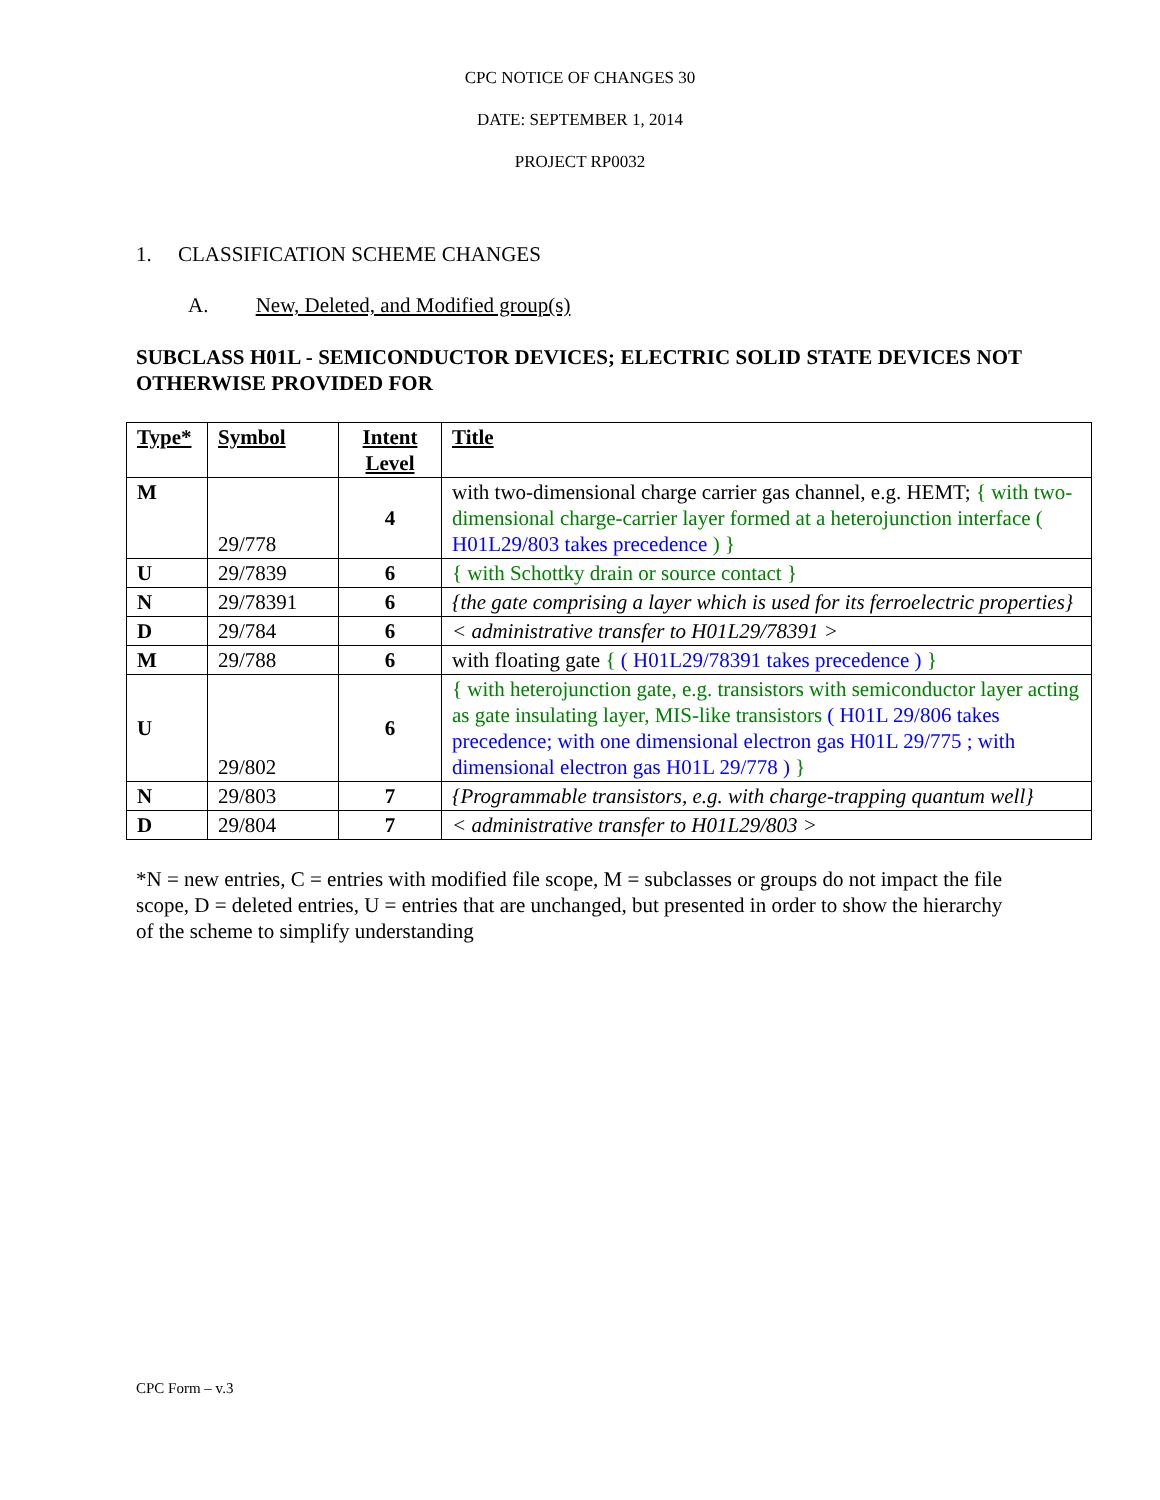CPC NOTICE OF CHANGES 30
DATE: SEPTEMBER 1, 2014
PROJECT RP0032
1. CLASSIFICATION SCHEME CHANGES
A. New, Deleted, and Modified group(s)
SUBCLASS H01L - SEMICONDUCTOR DEVICES; ELECTRIC SOLID STATE DEVICES NOT OTHERWISE PROVIDED FOR
| Type* | Symbol | Intent Level | Title |
| --- | --- | --- | --- |
| M | 29/778 | 4 | with two-dimensional charge carrier gas channel, e.g. HEMT; { with two-dimensional charge-carrier layer formed at a heterojunction interface ( H01L29/803 takes precedence ) } |
| U | 29/7839 | 6 | { with Schottky drain or source contact } |
| N | 29/78391 | 6 | {the gate comprising a layer which is used for its ferroelectric properties} |
| D | 29/784 | 6 | < administrative transfer to H01L29/78391 > |
| M | 29/788 | 6 | with floating gate { ( H01L29/78391 takes precedence ) } |
| U | 29/802 | 6 | { with heterojunction gate, e.g. transistors with semiconductor layer acting as gate insulating layer, MIS-like transistors ( H01L 29/806 takes precedence; with one dimensional electron gas H01L 29/775 ; with dimensional electron gas H01L 29/778 ) } |
| N | 29/803 | 7 | {Programmable transistors, e.g. with charge-trapping quantum well} |
| D | 29/804 | 7 | < administrative transfer to H01L29/803 > |
*N = new entries, C = entries with modified file scope, M = subclasses or groups do not impact the file scope, D = deleted entries, U = entries that are unchanged, but presented in order to show the hierarchy of the scheme to simplify understanding
CPC Form – v.3